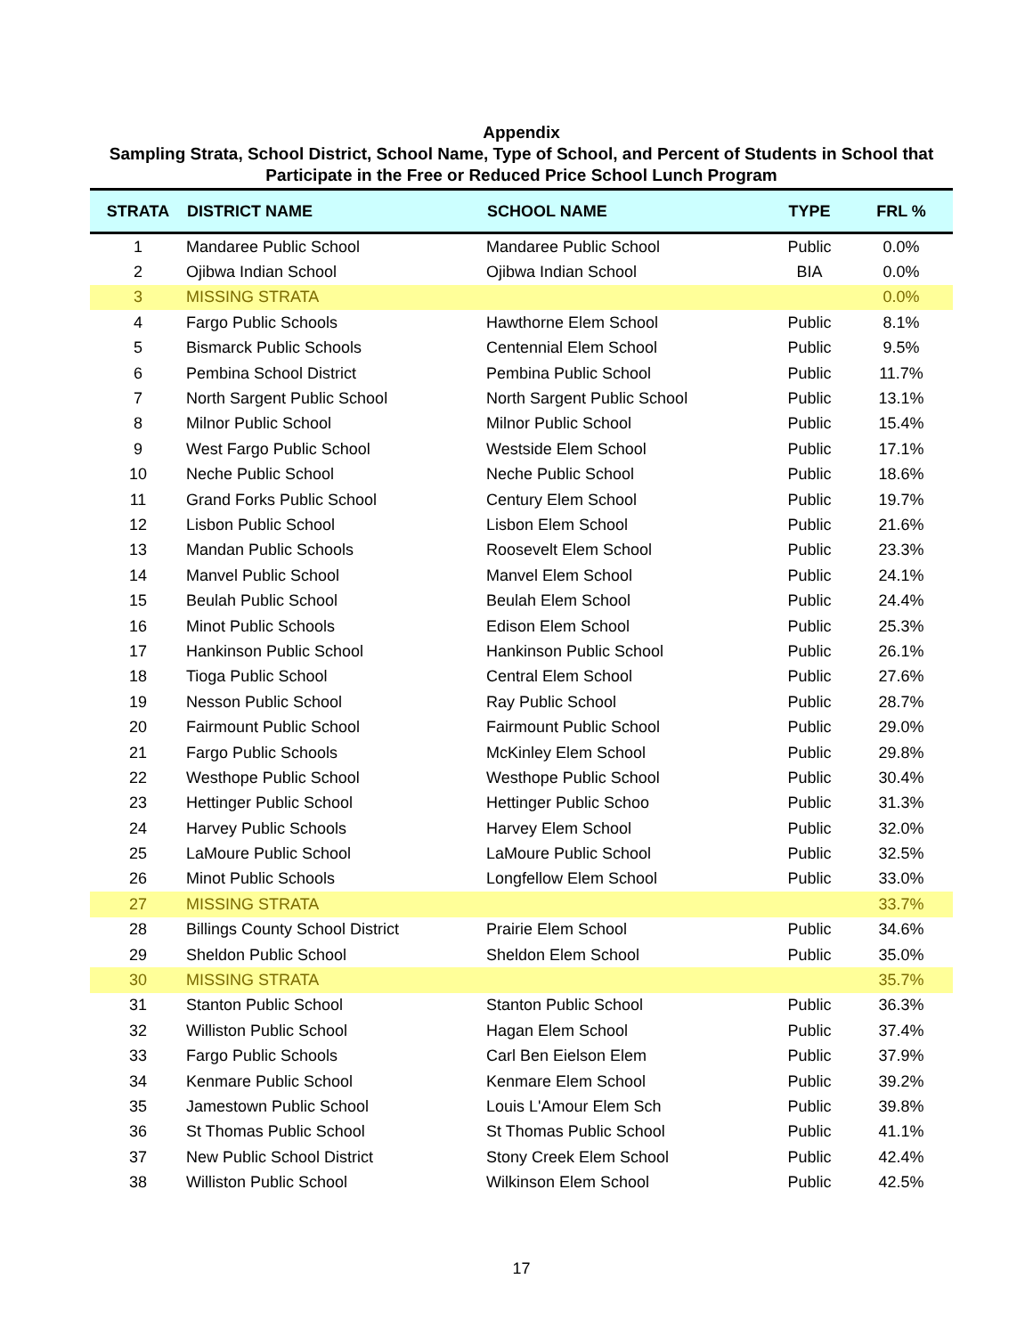Appendix
Sampling Strata, School District, School Name, Type of School, and Percent of Students in School that Participate in the Free or Reduced Price School Lunch Program
| STRATA | DISTRICT NAME | SCHOOL NAME | TYPE | FRL % |
| --- | --- | --- | --- | --- |
| 1 | Mandaree Public School | Mandaree Public School | Public | 0.0% |
| 2 | Ojibwa Indian School | Ojibwa Indian School | BIA | 0.0% |
| 3 | MISSING STRATA | | | 0.0% |
| 4 | Fargo Public Schools | Hawthorne Elem School | Public | 8.1% |
| 5 | Bismarck Public Schools | Centennial Elem School | Public | 9.5% |
| 6 | Pembina School District | Pembina Public School | Public | 11.7% |
| 7 | North Sargent Public School | North Sargent Public School | Public | 13.1% |
| 8 | Milnor Public School | Milnor Public School | Public | 15.4% |
| 9 | West Fargo Public School | Westside Elem School | Public | 17.1% |
| 10 | Neche Public School | Neche Public School | Public | 18.6% |
| 11 | Grand Forks Public School | Century Elem School | Public | 19.7% |
| 12 | Lisbon Public School | Lisbon Elem School | Public | 21.6% |
| 13 | Mandan Public Schools | Roosevelt Elem School | Public | 23.3% |
| 14 | Manvel Public School | Manvel Elem School | Public | 24.1% |
| 15 | Beulah Public School | Beulah Elem School | Public | 24.4% |
| 16 | Minot Public Schools | Edison Elem School | Public | 25.3% |
| 17 | Hankinson Public School | Hankinson Public School | Public | 26.1% |
| 18 | Tioga Public School | Central Elem School | Public | 27.6% |
| 19 | Nesson Public School | Ray Public School | Public | 28.7% |
| 20 | Fairmount Public School | Fairmount Public School | Public | 29.0% |
| 21 | Fargo Public Schools | McKinley Elem School | Public | 29.8% |
| 22 | Westhope Public School | Westhope Public School | Public | 30.4% |
| 23 | Hettinger Public School | Hettinger Public Schoo | Public | 31.3% |
| 24 | Harvey Public Schools | Harvey Elem School | Public | 32.0% |
| 25 | LaMoure Public School | LaMoure Public School | Public | 32.5% |
| 26 | Minot Public Schools | Longfellow Elem School | Public | 33.0% |
| 27 | MISSING STRATA | | | 33.7% |
| 28 | Billings County School District | Prairie Elem School | Public | 34.6% |
| 29 | Sheldon Public School | Sheldon Elem School | Public | 35.0% |
| 30 | MISSING STRATA | | | 35.7% |
| 31 | Stanton Public School | Stanton Public School | Public | 36.3% |
| 32 | Williston Public School | Hagan Elem School | Public | 37.4% |
| 33 | Fargo Public Schools | Carl Ben Eielson Elem | Public | 37.9% |
| 34 | Kenmare Public School | Kenmare Elem School | Public | 39.2% |
| 35 | Jamestown Public School | Louis L'Amour Elem Sch | Public | 39.8% |
| 36 | St Thomas Public School | St Thomas Public School | Public | 41.1% |
| 37 | New Public School District | Stony Creek Elem School | Public | 42.4% |
| 38 | Williston Public School | Wilkinson Elem School | Public | 42.5% |
17